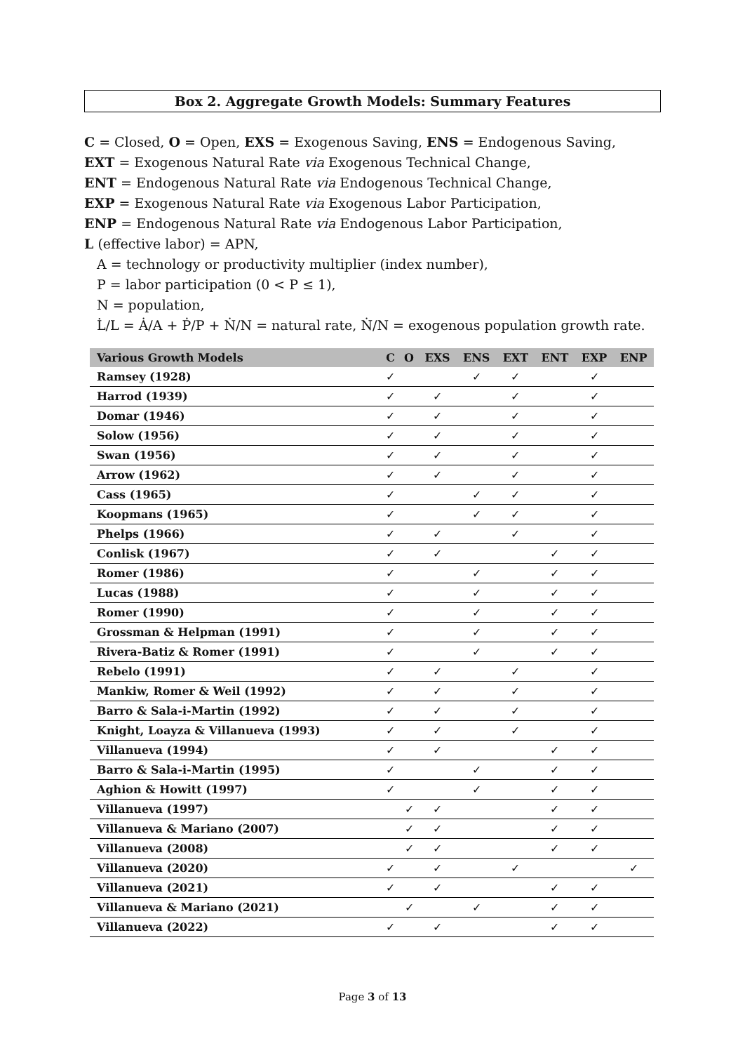Box 2. Aggregate Growth Models: Summary Features
C = Closed, O = Open, EXS = Exogenous Saving, ENS = Endogenous Saving,
EXT = Exogenous Natural Rate via Exogenous Technical Change,
ENT = Endogenous Natural Rate via Endogenous Technical Change,
EXP = Exogenous Natural Rate via Exogenous Labor Participation,
ENP = Endogenous Natural Rate via Endogenous Labor Participation,
L (effective labor) = APN,
A = technology or productivity multiplier (index number),
P = labor participation (0 < P ≤ 1),
N = population,
L̇/L = Ȧ/A + Ṗ/P + Ṅ/N = natural rate, Ṅ/N = exogenous population growth rate.
| Various Growth Models | C | O | EXS | ENS | EXT | ENT | EXP | ENP |
| --- | --- | --- | --- | --- | --- | --- | --- | --- |
| Ramsey (1928) | ✓ | | | ✓ | ✓ | | ✓ | |
| Harrod (1939) | ✓ | | ✓ | | ✓ | | ✓ | |
| Domar (1946) | ✓ | | ✓ | | ✓ | | ✓ | |
| Solow (1956) | ✓ | | ✓ | | ✓ | | ✓ | |
| Swan (1956) | ✓ | | ✓ | | ✓ | | ✓ | |
| Arrow (1962) | ✓ | | ✓ | | ✓ | | ✓ | |
| Cass (1965) | ✓ | | | ✓ | ✓ | | ✓ | |
| Koopmans (1965) | ✓ | | | ✓ | ✓ | | ✓ | |
| Phelps (1966) | ✓ | | ✓ | | ✓ | | ✓ | |
| Conlisk (1967) | ✓ | | ✓ | | | ✓ | ✓ | |
| Romer (1986) | ✓ | | | ✓ | | ✓ | ✓ | |
| Lucas (1988) | ✓ | | | ✓ | | ✓ | ✓ | |
| Romer (1990) | ✓ | | | ✓ | | ✓ | ✓ | |
| Grossman & Helpman (1991) | ✓ | | | ✓ | | ✓ | ✓ | |
| Rivera-Batiz & Romer (1991) | ✓ | | | ✓ | | ✓ | ✓ | |
| Rebelo (1991) | ✓ | | ✓ | | ✓ | | ✓ | |
| Mankiw, Romer & Weil (1992) | ✓ | | ✓ | | ✓ | | ✓ | |
| Barro & Sala-i-Martin (1992) | ✓ | | ✓ | | ✓ | | ✓ | |
| Knight, Loayza & Villanueva (1993) | ✓ | | ✓ | | ✓ | | ✓ | |
| Villanueva (1994) | ✓ | | ✓ | | | ✓ | ✓ | |
| Barro & Sala-i-Martin (1995) | ✓ | | | ✓ | | ✓ | ✓ | |
| Aghion & Howitt (1997) | ✓ | | | ✓ | | ✓ | ✓ | |
| Villanueva (1997) | | ✓ | ✓ | | | ✓ | ✓ | |
| Villanueva & Mariano (2007) | | ✓ | ✓ | | | ✓ | ✓ | |
| Villanueva (2008) | | ✓ | ✓ | | | ✓ | ✓ | |
| Villanueva (2020) | ✓ | | ✓ | | ✓ | | | ✓ |
| Villanueva (2021) | ✓ | | ✓ | | | ✓ | ✓ | |
| Villanueva & Mariano (2021) | | ✓ | | ✓ | | ✓ | ✓ | |
| Villanueva (2022) | ✓ | | ✓ | | | ✓ | ✓ | |
Page 3 of 13